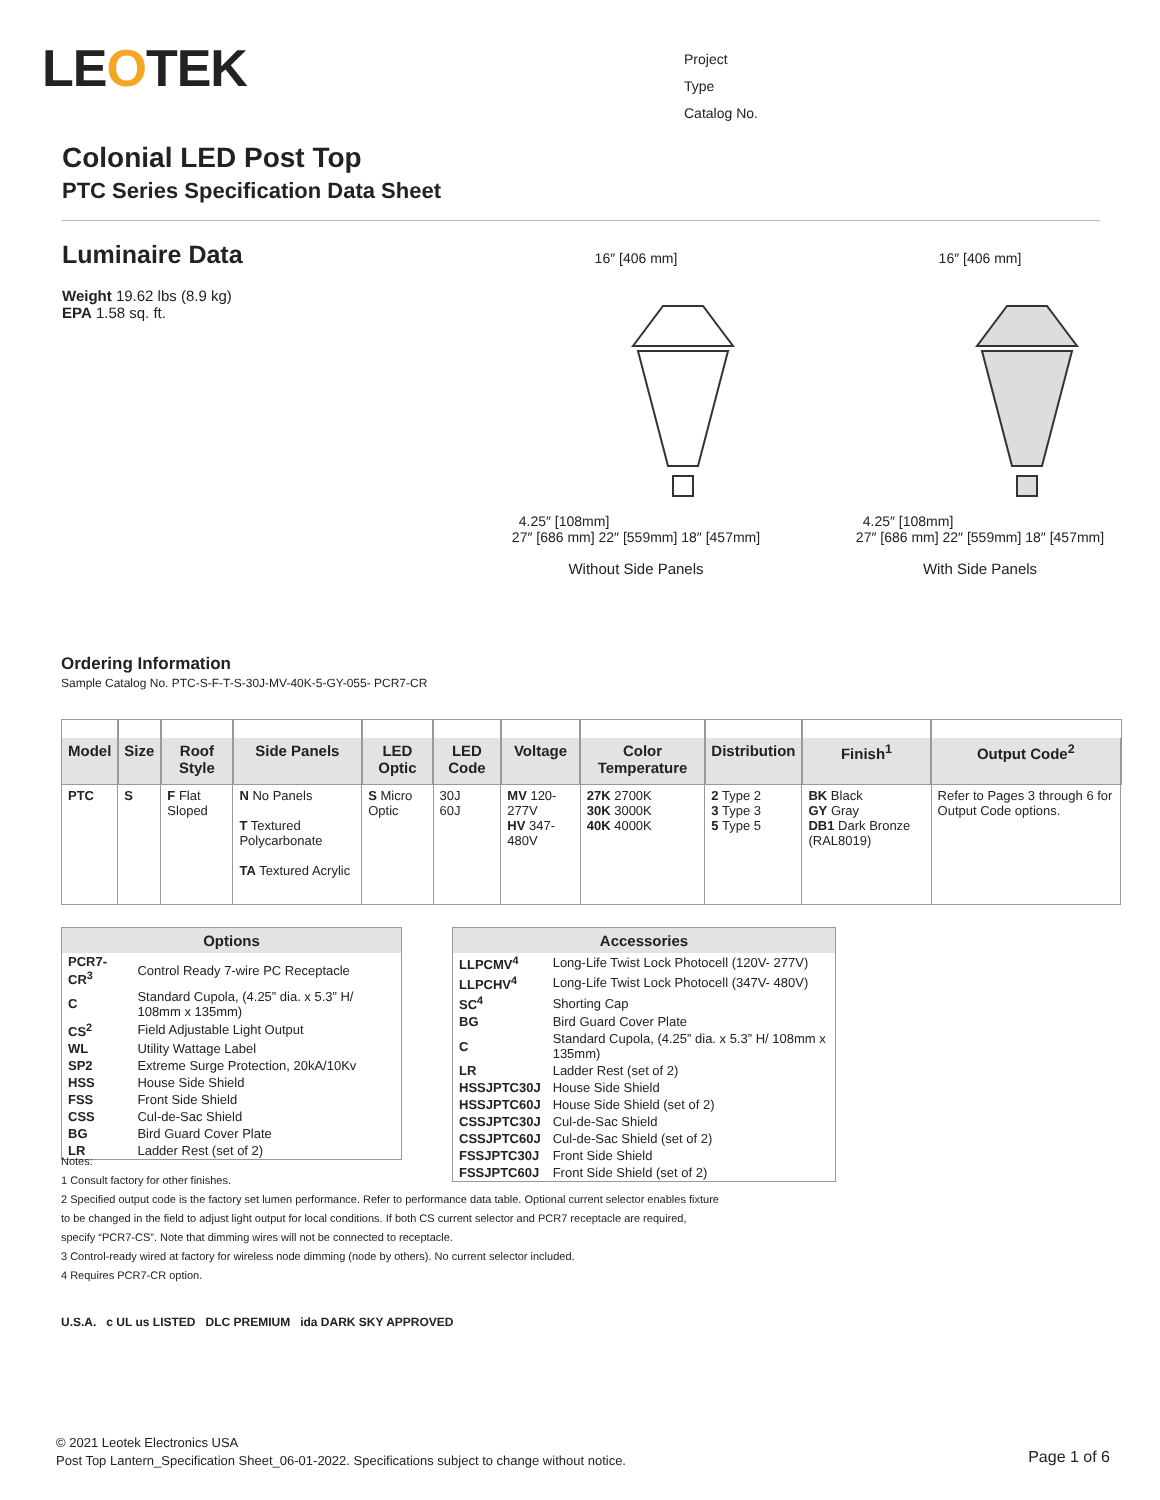LEOTEK
Project
Type
Catalog No.
Colonial LED Post Top
PTC Series Specification Data Sheet
Luminaire Data
Weight 19.62 lbs (8.9 kg)
EPA 1.58 sq. ft.
16″ [406 mm]
4.25″ [108mm]
27″ [686 mm] 22″ [559mm] 18″ [457mm]
Without Side Panels
16″ [406 mm]
4.25″ [108mm]
27″ [686 mm] 22″ [559mm] 18″ [457mm]
With Side Panels
Ordering Information
Sample Catalog No. PTC-S-F-T-S-30J-MV-40K-5-GY-055- PCR7-CR
| Model | Size | Roof Style | Side Panels | LED Optic | LED Code | Voltage | Color Temperature | Distribution | Finish<sup>1</sup> | Output Code<sup>2</sup> |
| --- | --- | --- | --- | --- | --- | --- | --- | --- | --- | --- |
| PTC | S | F Flat Sloped | N No Panels T Textured Polycarbonate TA Textured Acrylic | S Micro Optic | 30J 60J | MV 120-277V HV 347-480V | 27K 2700K 30K 3000K 40K 4000K | 2 Type 2 3 Type 3 5 Type 5 | BK Black GY Gray DB1 Dark Bronze (RAL8019) | Refer to Pages 3 through 6 for Output Code options. |
| Options | |
| --- | --- |
| PCR7-CR<sup>3</sup> | Control Ready 7-wire PC Receptacle |
| C | Standard Cupola, (4.25” dia. x 5.3” H/ 108mm x 135mm) |
| CS<sup>2</sup> | Field Adjustable Light Output |
| WL | Utility Wattage Label |
| SP2 | Extreme Surge Protection, 20kA/10Kv |
| HSS | House Side Shield |
| FSS | Front Side Shield |
| CSS | Cul-de-Sac Shield |
| BG | Bird Guard Cover Plate |
| LR | Ladder Rest (set of 2) |
| Accessories | |
| --- | --- |
| LLPCMV<sup>4</sup> | Long-Life Twist Lock Photocell (120V- 277V) |
| LLPCHV<sup>4</sup> | Long-Life Twist Lock Photocell (347V- 480V) |
| SC<sup>4</sup> | Shorting Cap |
| BG | Bird Guard Cover Plate |
| C | Standard Cupola, (4.25” dia. x 5.3” H/ 108mm x 135mm) |
| LR | Ladder Rest (set of 2) |
| HSSJPTC30J | House Side Shield |
| HSSJPTC60J | House Side Shield (set of 2) |
| CSSJPTC30J | Cul-de-Sac Shield |
| CSSJPTC60J | Cul-de-Sac Shield (set of 2) |
| FSSJPTC30J | Front Side Shield |
| FSSJPTC60J | Front Side Shield (set of 2) |
Notes:
1 Consult factory for other finishes.
2 Specified output code is the factory set lumen performance. Refer to performance data table. Optional current selector enables fixture to be changed in the field to adjust light output for local conditions. If both CS current selector and PCR7 receptacle are required, specify “PCR7-CS”. Note that dimming wires will not be connected to receptacle.
3 Control-ready wired at factory for wireless node dimming (node by others). No current selector included.
4 Requires PCR7-CR option.
U.S.A. c UL us LISTED DLC PREMIUM ida DARK SKY APPROVED
© 2021 Leotek Electronics USA
Post Top Lantern_Specification Sheet_06-01-2022. Specifications subject to change without notice.
Page 1 of 6